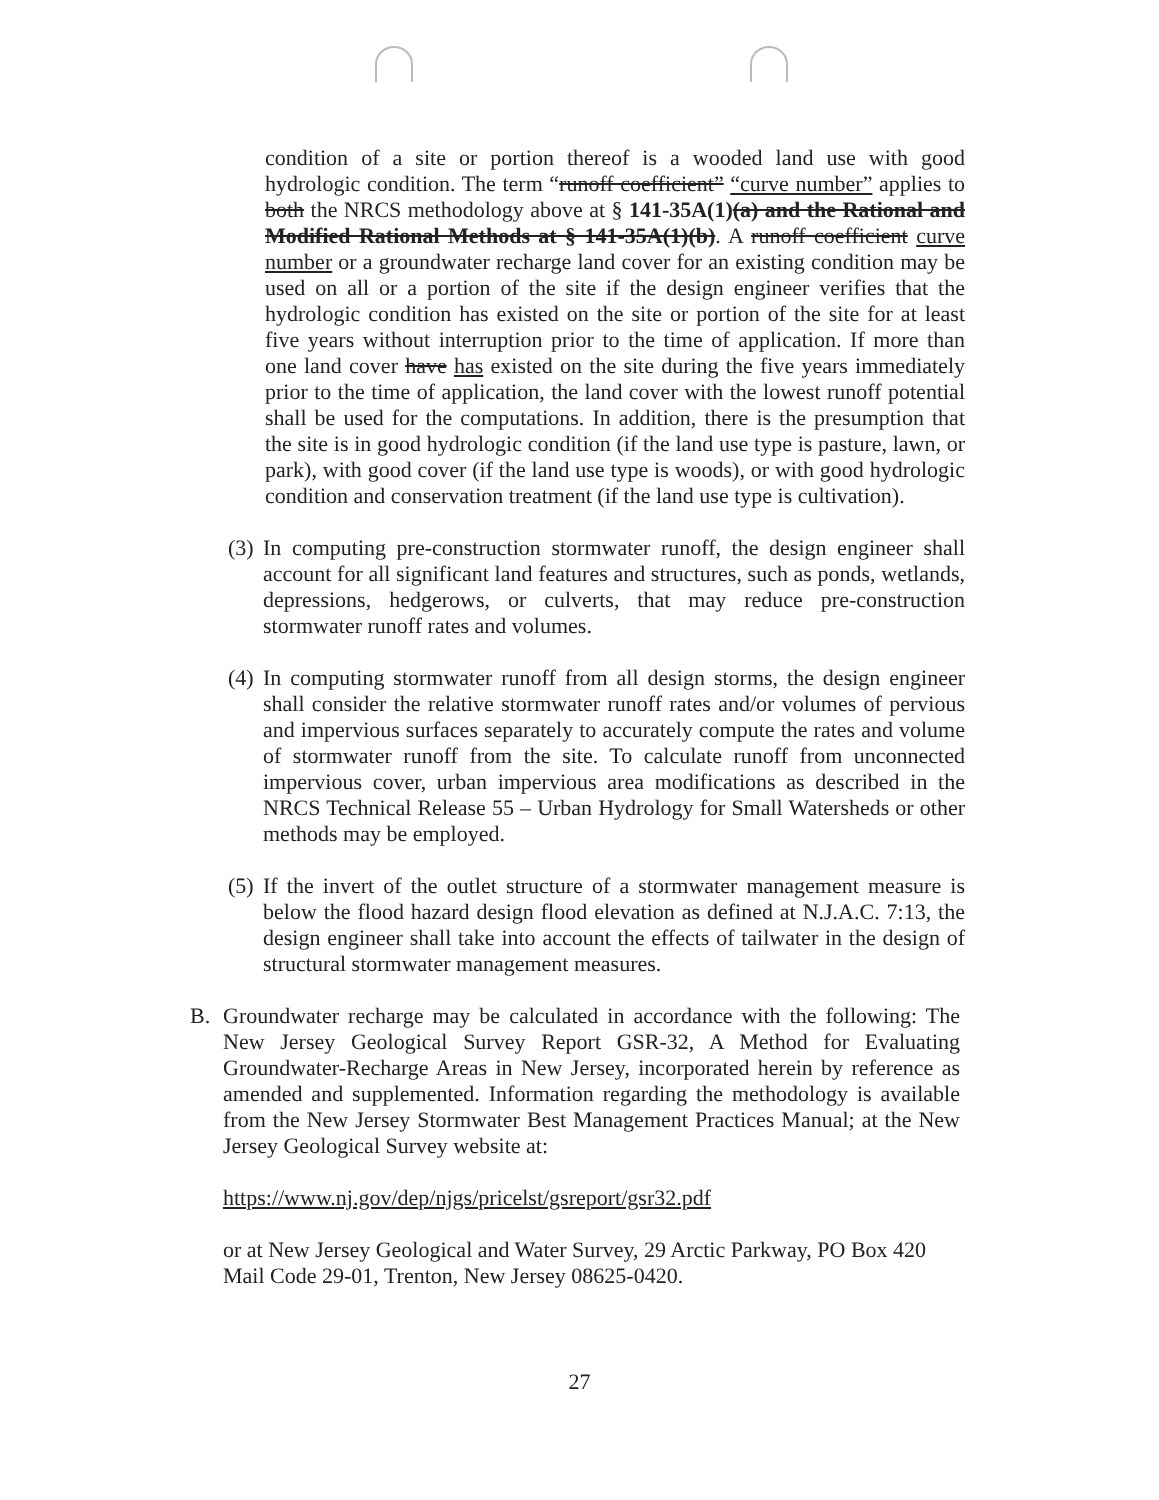condition of a site or portion thereof is a wooded land use with good hydrologic condition. The term “runoff coefficient” “curve number” applies to both the NRCS methodology above at § 141-35A(1)(a) and the Rational and Modified Rational Methods at § 141-35A(1)(b). A runoff coefficient curve number or a groundwater recharge land cover for an existing condition may be used on all or a portion of the site if the design engineer verifies that the hydrologic condition has existed on the site or portion of the site for at least five years without interruption prior to the time of application. If more than one land cover have has existed on the site during the five years immediately prior to the time of application, the land cover with the lowest runoff potential shall be used for the computations. In addition, there is the presumption that the site is in good hydrologic condition (if the land use type is pasture, lawn, or park), with good cover (if the land use type is woods), or with good hydrologic condition and conservation treatment (if the land use type is cultivation).
(3) In computing pre-construction stormwater runoff, the design engineer shall account for all significant land features and structures, such as ponds, wetlands, depressions, hedgerows, or culverts, that may reduce pre-construction stormwater runoff rates and volumes.
(4) In computing stormwater runoff from all design storms, the design engineer shall consider the relative stormwater runoff rates and/or volumes of pervious and impervious surfaces separately to accurately compute the rates and volume of stormwater runoff from the site. To calculate runoff from unconnected impervious cover, urban impervious area modifications as described in the NRCS Technical Release 55 – Urban Hydrology for Small Watersheds or other methods may be employed.
(5) If the invert of the outlet structure of a stormwater management measure is below the flood hazard design flood elevation as defined at N.J.A.C. 7:13, the design engineer shall take into account the effects of tailwater in the design of structural stormwater management measures.
B. Groundwater recharge may be calculated in accordance with the following: The New Jersey Geological Survey Report GSR-32, A Method for Evaluating Groundwater-Recharge Areas in New Jersey, incorporated herein by reference as amended and supplemented. Information regarding the methodology is available from the New Jersey Stormwater Best Management Practices Manual; at the New Jersey Geological Survey website at:
https://www.nj.gov/dep/njgs/pricelst/gsreport/gsr32.pdf
or at New Jersey Geological and Water Survey, 29 Arctic Parkway, PO Box 420 Mail Code 29-01, Trenton, New Jersey 08625-0420.
27